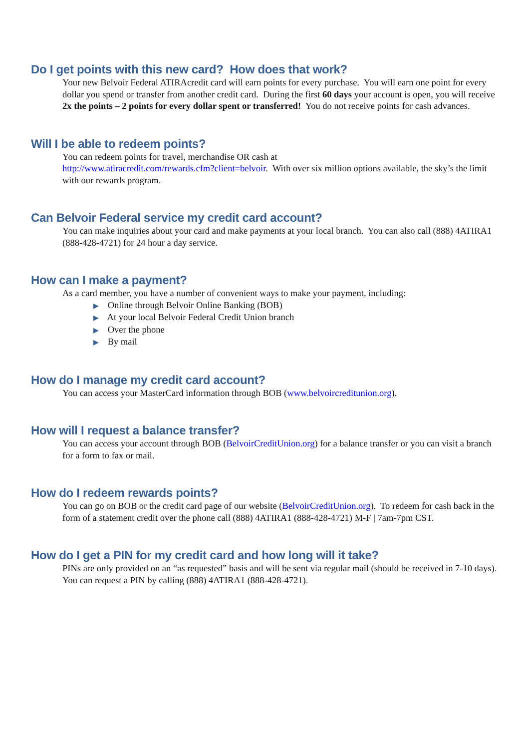Do I get points with this new card? How does that work?
Your new Belvoir Federal ATIRAcredit card will earn points for every purchase. You will earn one point for every dollar you spend or transfer from another credit card. During the first 60 days your account is open, you will receive 2x the points – 2 points for every dollar spent or transferred! You do not receive points for cash advances.
Will I be able to redeem points?
You can redeem points for travel, merchandise OR cash at
http://www.atiracredit.com/rewards.cfm?client=belvoir. With over six million options available, the sky’s the limit with our rewards program.
Can Belvoir Federal service my credit card account?
You can make inquiries about your card and make payments at your local branch. You can also call (888) 4ATIRA1 (888-428-4721) for 24 hour a day service.
How can I make a payment?
As a card member, you have a number of convenient ways to make your payment, including:
▶ Online through Belvoir Online Banking (BOB)
▶ At your local Belvoir Federal Credit Union branch
▶ Over the phone
▶ By mail
How do I manage my credit card account?
You can access your MasterCard information through BOB (www.belvoircreditunion.org).
How will I request a balance transfer?
You can access your account through BOB (BelvoirCreditUnion.org) for a balance transfer or you can visit a branch for a form to fax or mail.
How do I redeem rewards points?
You can go on BOB or the credit card page of our website (BelvoirCreditUnion.org). To redeem for cash back in the form of a statement credit over the phone call (888) 4ATIRA1 (888-428-4721) M-F | 7am-7pm CST.
How do I get a PIN for my credit card and how long will it take?
PINs are only provided on an “as requested” basis and will be sent via regular mail (should be received in 7-10 days). You can request a PIN by calling (888) 4ATIRA1 (888-428-4721).